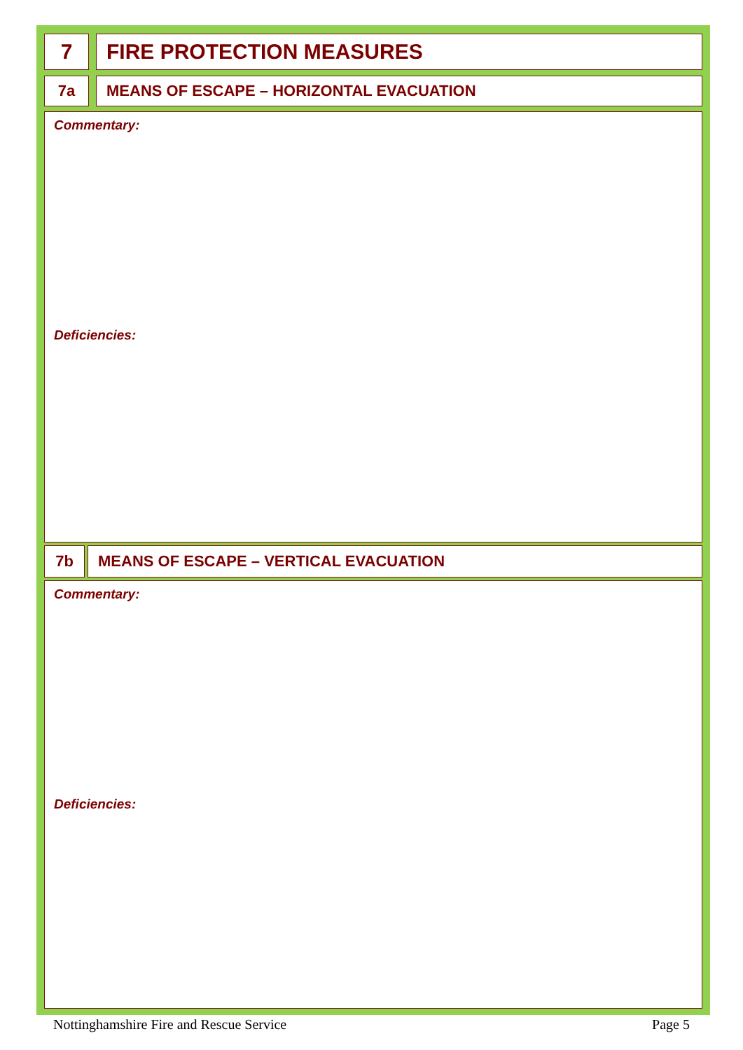7 FIRE PROTECTION MEASURES
7a MEANS OF ESCAPE – HORIZONTAL EVACUATION
Commentary:
Deficiencies:
7b MEANS OF ESCAPE – VERTICAL EVACUATION
Commentary:
Deficiencies:
Nottinghamshire Fire and Rescue Service Page 5